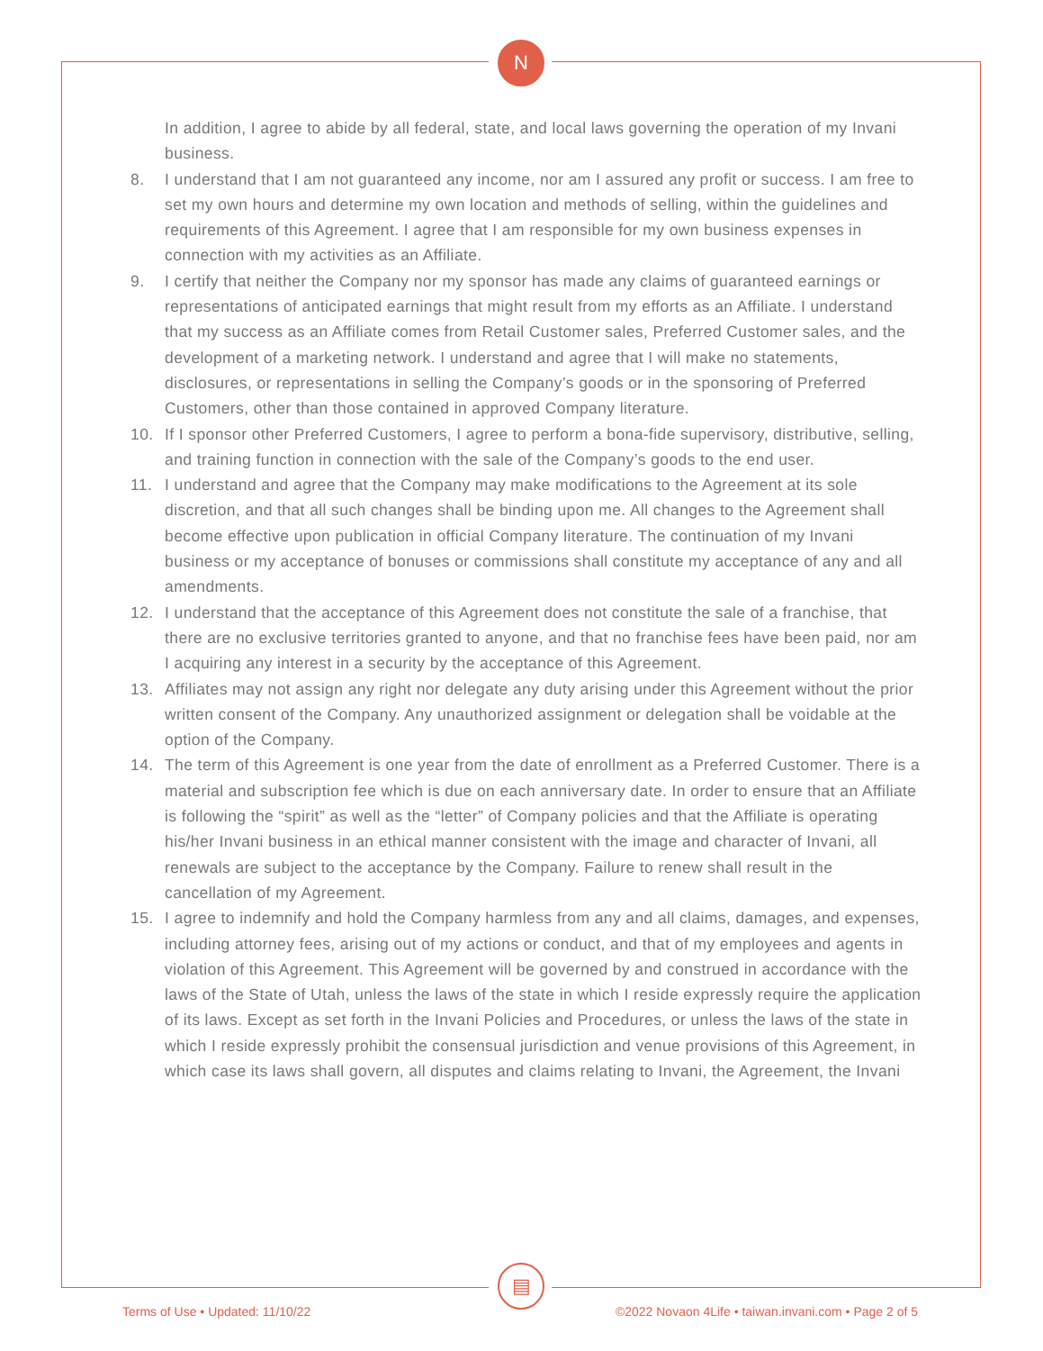N
▤
In addition, I agree to abide by all federal, state, and local laws governing the operation of my Invani business.
8. I understand that I am not guaranteed any income, nor am I assured any profit or success. I am free to set my own hours and determine my own location and methods of selling, within the guidelines and requirements of this Agreement. I agree that I am responsible for my own business expenses in connection with my activities as an Affiliate.
9. I certify that neither the Company nor my sponsor has made any claims of guaranteed earnings or representations of anticipated earnings that might result from my efforts as an Affiliate. I understand that my success as an Affiliate comes from Retail Customer sales, Preferred Customer sales, and the development of a marketing network. I understand and agree that I will make no statements, disclosures, or representations in selling the Company’s goods or in the sponsoring of Preferred Customers, other than those contained in approved Company literature.
10. If I sponsor other Preferred Customers, I agree to perform a bona-fide supervisory, distributive, selling, and training function in connection with the sale of the Company’s goods to the end user.
11. I understand and agree that the Company may make modifications to the Agreement at its sole discretion, and that all such changes shall be binding upon me. All changes to the Agreement shall become effective upon publication in official Company literature. The continuation of my Invani business or my acceptance of bonuses or commissions shall constitute my acceptance of any and all amendments.
12. I understand that the acceptance of this Agreement does not constitute the sale of a franchise, that there are no exclusive territories granted to anyone, and that no franchise fees have been paid, nor am I acquiring any interest in a security by the acceptance of this Agreement.
13. Affiliates may not assign any right nor delegate any duty arising under this Agreement without the prior written consent of the Company. Any unauthorized assignment or delegation shall be voidable at the option of the Company.
14. The term of this Agreement is one year from the date of enrollment as a Preferred Customer. There is a material and subscription fee which is due on each anniversary date. In order to ensure that an Affiliate is following the “spirit” as well as the “letter” of Company policies and that the Affiliate is operating his/her Invani business in an ethical manner consistent with the image and character of Invani, all renewals are subject to the acceptance by the Company. Failure to renew shall result in the cancellation of my Agreement.
15. I agree to indemnify and hold the Company harmless from any and all claims, damages, and expenses, including attorney fees, arising out of my actions or conduct, and that of my employees and agents in violation of this Agreement. This Agreement will be governed by and construed in accordance with the laws of the State of Utah, unless the laws of the state in which I reside expressly require the application of its laws. Except as set forth in the Invani Policies and Procedures, or unless the laws of the state in which I reside expressly prohibit the consensual jurisdiction and venue provisions of this Agreement, in which case its laws shall govern, all disputes and claims relating to Invani, the Agreement, the Invani
Terms of Use • Updated: 11/10/22 ©2022 Novaon 4Life • taiwan.invani.com • Page 2 of 5